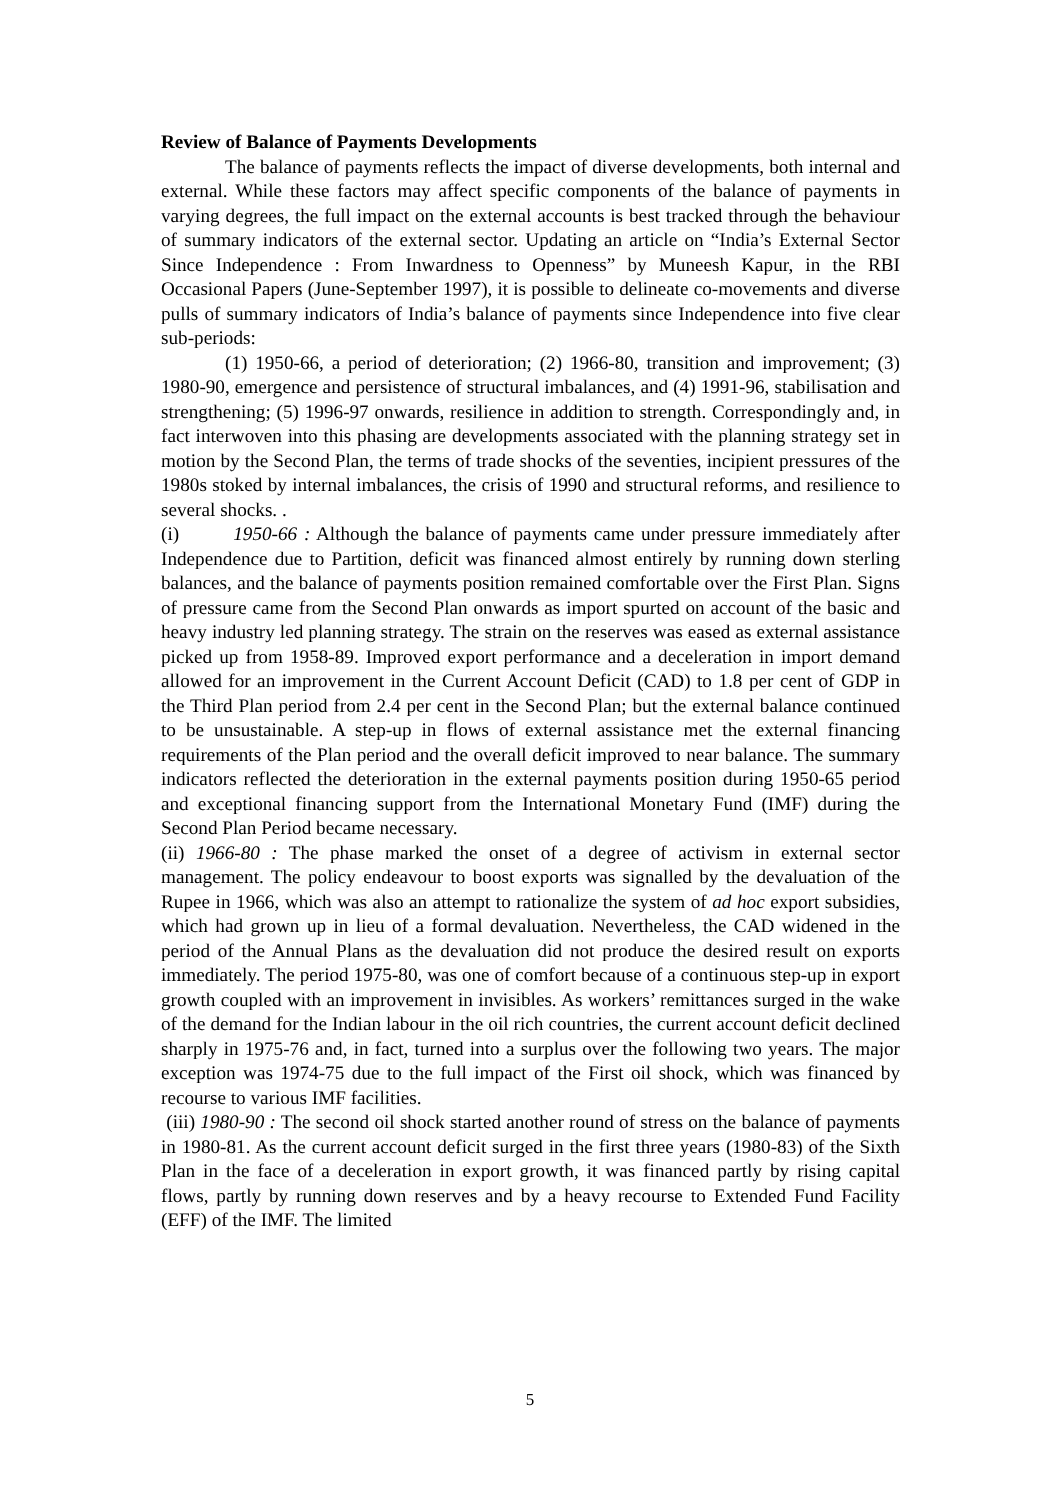Review of Balance of Payments Developments
The balance of payments reflects the impact of diverse developments, both internal and external. While these factors may affect specific components of the balance of payments in varying degrees, the full impact on the external accounts is best tracked through the behaviour of summary indicators of the external sector. Updating an article on “India’s External Sector Since Independence : From Inwardness to Openness” by Muneesh Kapur, in the RBI Occasional Papers (June-September 1997), it is possible to delineate co-movements and diverse pulls of summary indicators of India’s balance of payments since Independence into five clear sub-periods:
(1) 1950-66, a period of deterioration; (2) 1966-80, transition and improvement; (3) 1980-90, emergence and persistence of structural imbalances, and (4) 1991-96, stabilisation and strengthening; (5) 1996-97 onwards, resilience in addition to strength. Correspondingly and, in fact interwoven into this phasing are developments associated with the planning strategy set in motion by the Second Plan, the terms of trade shocks of the seventies, incipient pressures of the 1980s stoked by internal imbalances, the crisis of 1990 and structural reforms, and resilience to several shocks. .
(i) 1950-66 : Although the balance of payments came under pressure immediately after Independence due to Partition, deficit was financed almost entirely by running down sterling balances, and the balance of payments position remained comfortable over the First Plan. Signs of pressure came from the Second Plan onwards as import spurted on account of the basic and heavy industry led planning strategy. The strain on the reserves was eased as external assistance picked up from 1958-89. Improved export performance and a deceleration in import demand allowed for an improvement in the Current Account Deficit (CAD) to 1.8 per cent of GDP in the Third Plan period from 2.4 per cent in the Second Plan; but the external balance continued to be unsustainable. A step-up in flows of external assistance met the external financing requirements of the Plan period and the overall deficit improved to near balance. The summary indicators reflected the deterioration in the external payments position during 1950-65 period and exceptional financing support from the International Monetary Fund (IMF) during the Second Plan Period became necessary.
(ii) 1966-80 : The phase marked the onset of a degree of activism in external sector management. The policy endeavour to boost exports was signalled by the devaluation of the Rupee in 1966, which was also an attempt to rationalize the system of ad hoc export subsidies, which had grown up in lieu of a formal devaluation. Nevertheless, the CAD widened in the period of the Annual Plans as the devaluation did not produce the desired result on exports immediately. The period 1975-80, was one of comfort because of a continuous step-up in export growth coupled with an improvement in invisibles. As workers’ remittances surged in the wake of the demand for the Indian labour in the oil rich countries, the current account deficit declined sharply in 1975-76 and, in fact, turned into a surplus over the following two years. The major exception was 1974-75 due to the full impact of the First oil shock, which was financed by recourse to various IMF facilities.
(iii) 1980-90 : The second oil shock started another round of stress on the balance of payments in 1980-81. As the current account deficit surged in the first three years (1980-83) of the Sixth Plan in the face of a deceleration in export growth, it was financed partly by rising capital flows, partly by running down reserves and by a heavy recourse to Extended Fund Facility (EFF) of the IMF. The limited
5